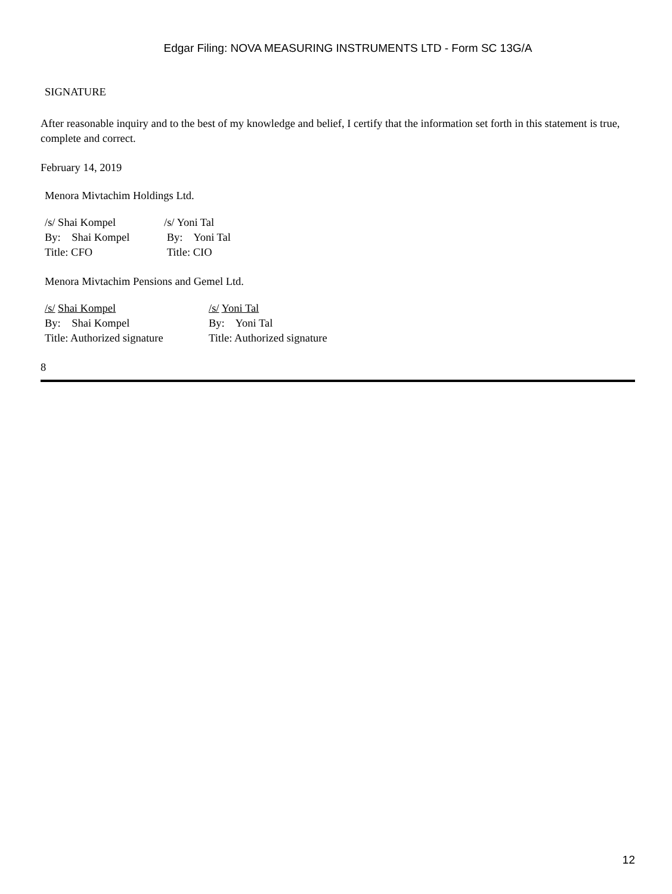Edgar Filing: NOVA MEASURING INSTRUMENTS LTD - Form SC 13G/A
SIGNATURE
After reasonable inquiry and to the best of my knowledge and belief, I certify that the information set forth in this statement is true, complete and correct.
February 14, 2019
Menora Mivtachim Holdings Ltd.
| /s/ Shai Kompel | /s/ Yoni Tal |
| By: Shai Kompel | By: Yoni Tal |
| Title: CFO | Title: CIO |
Menora Mivtachim Pensions and Gemel Ltd.
| /s/ Shai Kompel | /s/ Yoni Tal |
| By: Shai Kompel | By: Yoni Tal |
| Title: Authorized signature | Title: Authorized signature |
8
12